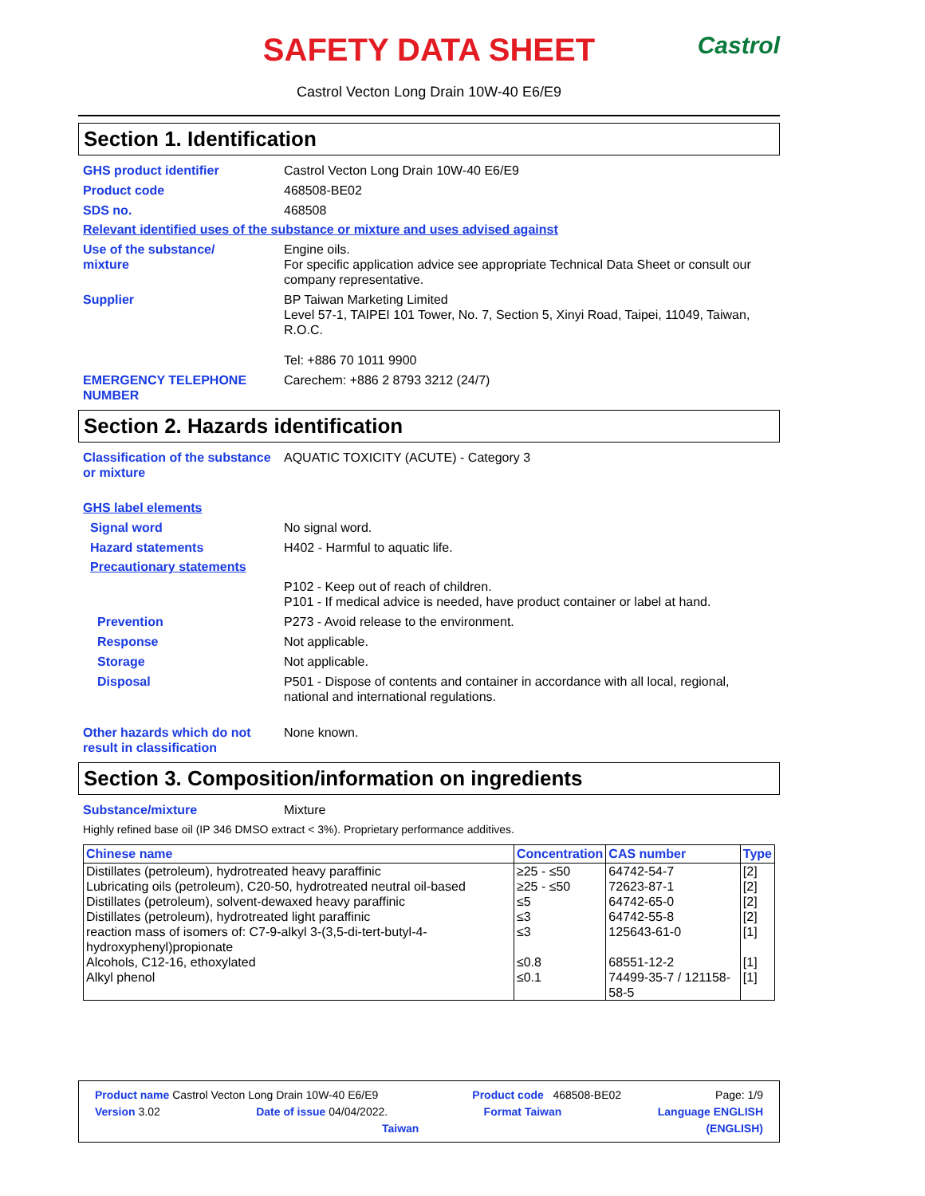SAFETY DATA SHEET Castrol
Castrol Vecton Long Drain 10W-40 E6/E9
Section 1. Identification
GHS product identifier Castrol Vecton Long Drain 10W-40 E6/E9
Product code 468508-BE02
SDS no. 468508
Relevant identified uses of the substance or mixture and uses advised against
Use of the substance/
mixture
Engine oils.
For specific application advice see appropriate Technical Data Sheet or consult our company representative.
Supplier BP Taiwan Marketing Limited
Level 57-1, TAIPEI 101 Tower, No. 7, Section 5, Xinyi Road, Taipei, 11049, Taiwan, R.O.C.
Tel: +886 70 1011 9900
EMERGENCY TELEPHONE NUMBER Carechem: +886 2 8793 3212 (24/7)
Section 2. Hazards identification
Classification of the substance or mixture
AQUATIC TOXICITY (ACUTE) - Category 3
GHS label elements
Signal word No signal word.
Hazard statements H402 - Harmful to aquatic life.
Precautionary statements
P102 - Keep out of reach of children.
P101 - If medical advice is needed, have product container or label at hand.
Prevention P273 - Avoid release to the environment.
Response Not applicable.
Storage Not applicable.
Disposal P501 - Dispose of contents and container in accordance with all local, regional, national and international regulations.
Other hazards which do not result in classification
None known.
Section 3. Composition/information on ingredients
Substance/mixture Mixture
Highly refined base oil (IP 346 DMSO extract < 3%). Proprietary performance additives.
| Chinese name | Concentration | CAS number | Type |
| --- | --- | --- | --- |
| Distillates (petroleum), hydrotreated heavy paraffinic | ≥25 - ≤50 | 64742-54-7 | [2] |
| Lubricating oils (petroleum), C20-50, hydrotreated neutral oil-based | ≥25 - ≤50 | 72623-87-1 | [2] |
| Distillates (petroleum), solvent-dewaxed heavy paraffinic | ≤5 | 64742-65-0 | [2] |
| Distillates (petroleum), hydrotreated light paraffinic | ≤3 | 64742-55-8 | [2] |
| reaction mass of isomers of: C7-9-alkyl 3-(3,5-di-tert-butyl-4-hydroxyphenyl)propionate | ≤3 | 125643-61-0 | [1] |
| Alcohols, C12-16, ethoxylated | ≤0.8 | 68551-12-2 | [1] |
| Alkyl phenol | ≤0.1 | 74499-35-7 / 121158-58-5 | [1] |
Product name Castrol Vecton Long Drain 10W-40 E6/E9 Product code 468508-BE02 Page: 1/9
Version 3.02 Date of issue 04/04/2022. Format Taiwan Language ENGLISH
Taiwan (ENGLISH)